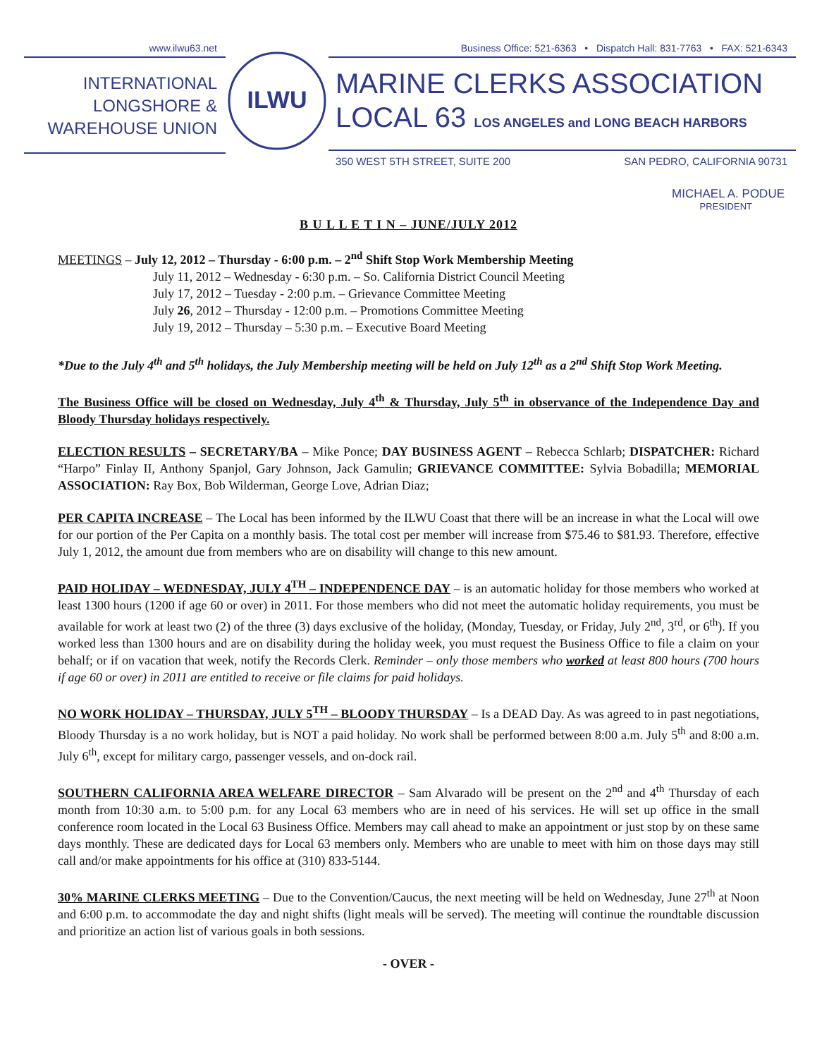www.ilwu63.net
INTERNATIONAL
LONGSHORE &
WAREHOUSE UNION
ILWU
Business Office: 521-6363 • Dispatch Hall: 831-7763 • FAX: 521-6343
MARINE CLERKS ASSOCIATION
LOCAL 63 LOS ANGELES and LONG BEACH HARBORS
350 WEST 5TH STREET, SUITE 200 SAN PEDRO, CALIFORNIA 90731
MICHAEL A. PODUE
PRESIDENT
B U L L E T I N – JUNE/JULY 2012
MEETINGS – July 12, 2012 – Thursday - 6:00 p.m. – 2<sup>nd</sup> Shift Stop Work Membership Meeting
July 11, 2012 – Wednesday - 6:30 p.m. – So. California District Council Meeting
July 17, 2012 – Tuesday - 2:00 p.m. – Grievance Committee Meeting
July 26, 2012 – Thursday - 12:00 p.m. – Promotions Committee Meeting
July 19, 2012 – Thursday – 5:30 p.m. – Executive Board Meeting
*Due to the July 4<sup>th</sup> and 5<sup>th</sup> holidays, the July Membership meeting will be held on July 12<sup>th</sup> as a 2<sup>nd</sup> Shift Stop Work Meeting.
The Business Office will be closed on Wednesday, July 4<sup>th</sup> & Thursday, July 5<sup>th</sup> in observance of the Independence Day and Bloody Thursday holidays respectively.
ELECTION RESULTS – SECRETARY/BA – Mike Ponce; DAY BUSINESS AGENT – Rebecca Schlarb; DISPATCHER: Richard “Harpo” Finlay II, Anthony Spanjol, Gary Johnson, Jack Gamulin; GRIEVANCE COMMITTEE: Sylvia Bobadilla; MEMORIAL ASSOCIATION: Ray Box, Bob Wilderman, George Love, Adrian Diaz;
PER CAPITA INCREASE – The Local has been informed by the ILWU Coast that there will be an increase in what the Local will owe for our portion of the Per Capita on a monthly basis. The total cost per member will increase from $75.46 to $81.93. Therefore, effective July 1, 2012, the amount due from members who are on disability will change to this new amount.
PAID HOLIDAY – WEDNESDAY, JULY 4<sup>TH</sup> – INDEPENDENCE DAY – is an automatic holiday for those members who worked at least 1300 hours (1200 if age 60 or over) in 2011. For those members who did not meet the automatic holiday requirements, you must be available for work at least two (2) of the three (3) days exclusive of the holiday, (Monday, Tuesday, or Friday, July 2<sup>nd</sup>, 3<sup>rd</sup>, or 6<sup>th</sup>). If you worked less than 1300 hours and are on disability during the holiday week, you must request the Business Office to file a claim on your behalf; or if on vacation that week, notify the Records Clerk. Reminder – only those members who worked at least 800 hours (700 hours if age 60 or over) in 2011 are entitled to receive or file claims for paid holidays.
NO WORK HOLIDAY – THURSDAY, JULY 5<sup>TH</sup> – BLOODY THURSDAY – Is a DEAD Day. As was agreed to in past negotiations, Bloody Thursday is a no work holiday, but is NOT a paid holiday. No work shall be performed between 8:00 a.m. July 5<sup>th</sup> and 8:00 a.m. July 6<sup>th</sup>, except for military cargo, passenger vessels, and on-dock rail.
SOUTHERN CALIFORNIA AREA WELFARE DIRECTOR – Sam Alvarado will be present on the 2<sup>nd</sup> and 4<sup>th</sup> Thursday of each month from 10:30 a.m. to 5:00 p.m. for any Local 63 members who are in need of his services. He will set up office in the small conference room located in the Local 63 Business Office. Members may call ahead to make an appointment or just stop by on these same days monthly. These are dedicated days for Local 63 members only. Members who are unable to meet with him on those days may still call and/or make appointments for his office at (310) 833-5144.
30% MARINE CLERKS MEETING – Due to the Convention/Caucus, the next meeting will be held on Wednesday, June 27<sup>th</sup> at Noon and 6:00 p.m. to accommodate the day and night shifts (light meals will be served). The meeting will continue the roundtable discussion and prioritize an action list of various goals in both sessions.
- OVER -